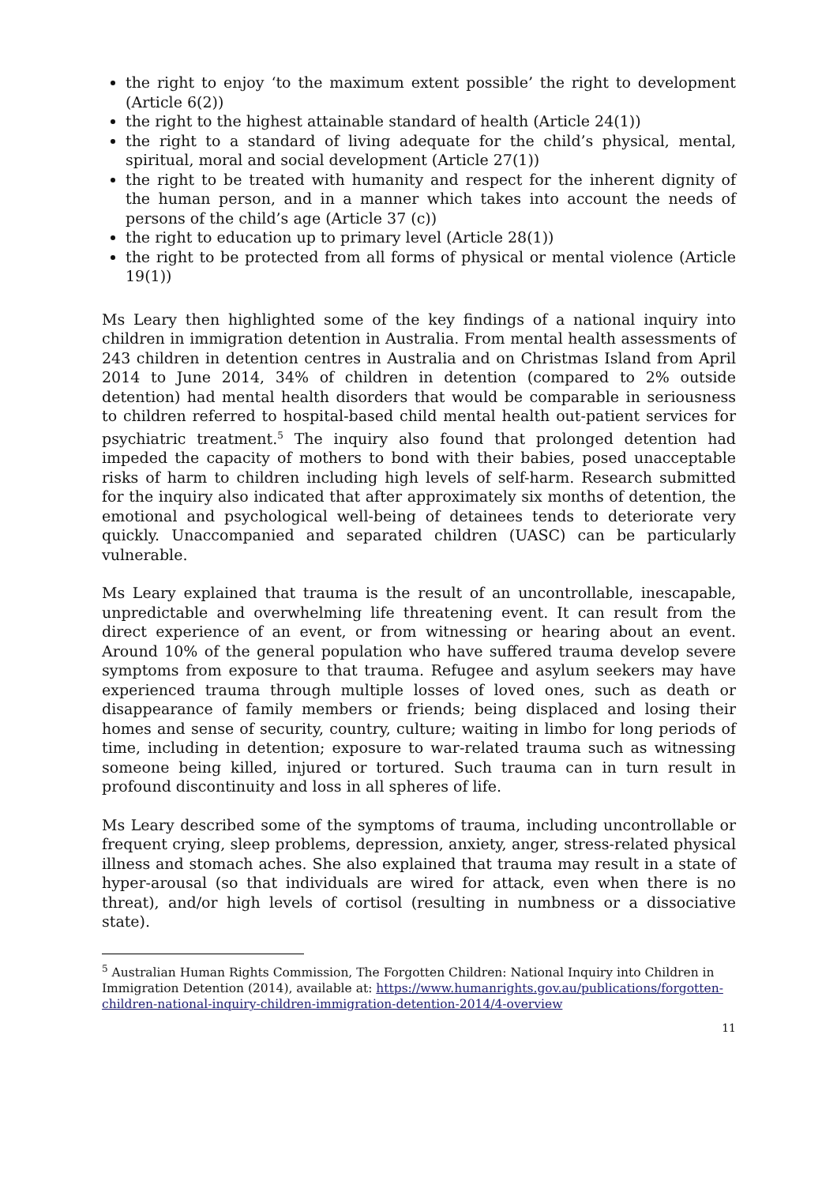the right to enjoy ‘to the maximum extent possible’ the right to development (Article 6(2))
the right to the highest attainable standard of health (Article 24(1))
the right to a standard of living adequate for the child’s physical, mental, spiritual, moral and social development (Article 27(1))
the right to be treated with humanity and respect for the inherent dignity of the human person, and in a manner which takes into account the needs of persons of the child’s age (Article 37 (c))
the right to education up to primary level (Article 28(1))
the right to be protected from all forms of physical or mental violence (Article 19(1))
Ms Leary then highlighted some of the key findings of a national inquiry into children in immigration detention in Australia. From mental health assessments of 243 children in detention centres in Australia and on Christmas Island from April 2014 to June 2014, 34% of children in detention (compared to 2% outside detention) had mental health disorders that would be comparable in seriousness to children referred to hospital-based child mental health out-patient services for psychiatric treatment.<sup>5</sup> The inquiry also found that prolonged detention had impeded the capacity of mothers to bond with their babies, posed unacceptable risks of harm to children including high levels of self-harm. Research submitted for the inquiry also indicated that after approximately six months of detention, the emotional and psychological well-being of detainees tends to deteriorate very quickly. Unaccompanied and separated children (UASC) can be particularly vulnerable.
Ms Leary explained that trauma is the result of an uncontrollable, inescapable, unpredictable and overwhelming life threatening event. It can result from the direct experience of an event, or from witnessing or hearing about an event. Around 10% of the general population who have suffered trauma develop severe symptoms from exposure to that trauma. Refugee and asylum seekers may have experienced trauma through multiple losses of loved ones, such as death or disappearance of family members or friends; being displaced and losing their homes and sense of security, country, culture; waiting in limbo for long periods of time, including in detention; exposure to war-related trauma such as witnessing someone being killed, injured or tortured. Such trauma can in turn result in profound discontinuity and loss in all spheres of life.
Ms Leary described some of the symptoms of trauma, including uncontrollable or frequent crying, sleep problems, depression, anxiety, anger, stress-related physical illness and stomach aches. She also explained that trauma may result in a state of hyper-arousal (so that individuals are wired for attack, even when there is no threat), and/or high levels of cortisol (resulting in numbness or a dissociative state).
<sup>5</sup> Australian Human Rights Commission, The Forgotten Children: National Inquiry into Children in Immigration Detention (2014), available at: https://www.humanrights.gov.au/publications/forgotten-children-national-inquiry-children-immigration-detention-2014/4-overview
11